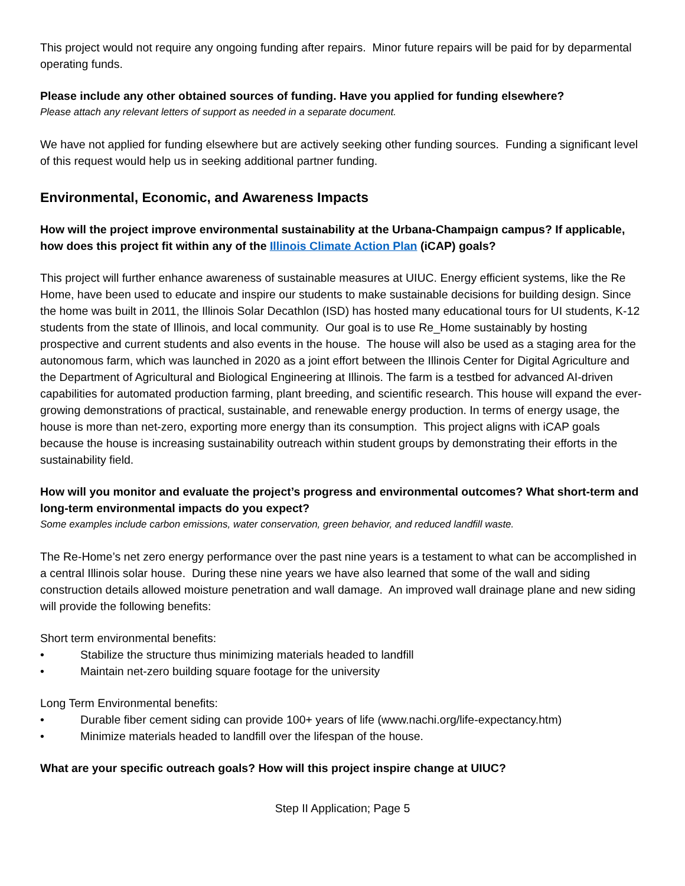This project would not require any ongoing funding after repairs. Minor future repairs will be paid for by deparmental operating funds.
Please include any other obtained sources of funding. Have you applied for funding elsewhere?
Please attach any relevant letters of support as needed in a separate document.
We have not applied for funding elsewhere but are actively seeking other funding sources. Funding a significant level of this request would help us in seeking additional partner funding.
Environmental, Economic, and Awareness Impacts
How will the project improve environmental sustainability at the Urbana-Champaign campus? If applicable, how does this project fit within any of the Illinois Climate Action Plan (iCAP) goals?
This project will further enhance awareness of sustainable measures at UIUC. Energy efficient systems, like the Re Home, have been used to educate and inspire our students to make sustainable decisions for building design. Since the home was built in 2011, the Illinois Solar Decathlon (ISD) has hosted many educational tours for UI students, K-12 students from the state of Illinois, and local community. Our goal is to use Re_Home sustainably by hosting prospective and current students and also events in the house. The house will also be used as a staging area for the autonomous farm, which was launched in 2020 as a joint effort between the Illinois Center for Digital Agriculture and the Department of Agricultural and Biological Engineering at Illinois. The farm is a testbed for advanced AI-driven capabilities for automated production farming, plant breeding, and scientific research. This house will expand the ever-growing demonstrations of practical, sustainable, and renewable energy production. In terms of energy usage, the house is more than net-zero, exporting more energy than its consumption. This project aligns with iCAP goals because the house is increasing sustainability outreach within student groups by demonstrating their efforts in the sustainability field.
How will you monitor and evaluate the project’s progress and environmental outcomes? What short-term and long-term environmental impacts do you expect?
Some examples include carbon emissions, water conservation, green behavior, and reduced landfill waste.
The Re-Home’s net zero energy performance over the past nine years is a testament to what can be accomplished in a central Illinois solar house. During these nine years we have also learned that some of the wall and siding construction details allowed moisture penetration and wall damage. An improved wall drainage plane and new siding will provide the following benefits:
Short term environmental benefits:
• Stabilize the structure thus minimizing materials headed to landfill
• Maintain net-zero building square footage for the university
Long Term Environmental benefits:
• Durable fiber cement siding can provide 100+ years of life (www.nachi.org/life-expectancy.htm)
• Minimize materials headed to landfill over the lifespan of the house.
What are your specific outreach goals? How will this project inspire change at UIUC?
Step II Application; Page 5